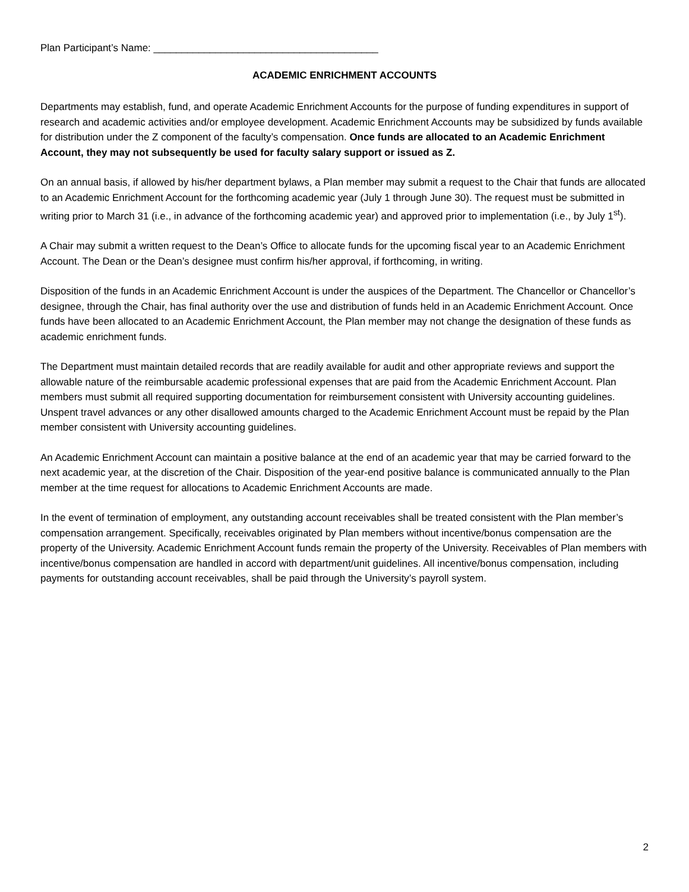Plan Participant’s Name: ________________________________________
ACADEMIC ENRICHMENT ACCOUNTS
Departments may establish, fund, and operate Academic Enrichment Accounts for the purpose of funding expenditures in support of research and academic activities and/or employee development. Academic Enrichment Accounts may be subsidized by funds available for distribution under the Z component of the faculty’s compensation. Once funds are allocated to an Academic Enrichment Account, they may not subsequently be used for faculty salary support or issued as Z.
On an annual basis, if allowed by his/her department bylaws, a Plan member may submit a request to the Chair that funds are allocated to an Academic Enrichment Account for the forthcoming academic year (July 1 through June 30). The request must be submitted in writing prior to March 31 (i.e., in advance of the forthcoming academic year) and approved prior to implementation (i.e., by July 1<sup>st</sup>).
A Chair may submit a written request to the Dean’s Office to allocate funds for the upcoming fiscal year to an Academic Enrichment Account. The Dean or the Dean’s designee must confirm his/her approval, if forthcoming, in writing.
Disposition of the funds in an Academic Enrichment Account is under the auspices of the Department. The Chancellor or Chancellor’s designee, through the Chair, has final authority over the use and distribution of funds held in an Academic Enrichment Account. Once funds have been allocated to an Academic Enrichment Account, the Plan member may not change the designation of these funds as academic enrichment funds.
The Department must maintain detailed records that are readily available for audit and other appropriate reviews and support the allowable nature of the reimbursable academic professional expenses that are paid from the Academic Enrichment Account. Plan members must submit all required supporting documentation for reimbursement consistent with University accounting guidelines. Unspent travel advances or any other disallowed amounts charged to the Academic Enrichment Account must be repaid by the Plan member consistent with University accounting guidelines.
An Academic Enrichment Account can maintain a positive balance at the end of an academic year that may be carried forward to the next academic year, at the discretion of the Chair. Disposition of the year-end positive balance is communicated annually to the Plan member at the time request for allocations to Academic Enrichment Accounts are made.
In the event of termination of employment, any outstanding account receivables shall be treated consistent with the Plan member’s compensation arrangement. Specifically, receivables originated by Plan members without incentive/bonus compensation are the property of the University. Academic Enrichment Account funds remain the property of the University. Receivables of Plan members with incentive/bonus compensation are handled in accord with department/unit guidelines. All incentive/bonus compensation, including payments for outstanding account receivables, shall be paid through the University’s payroll system.
2